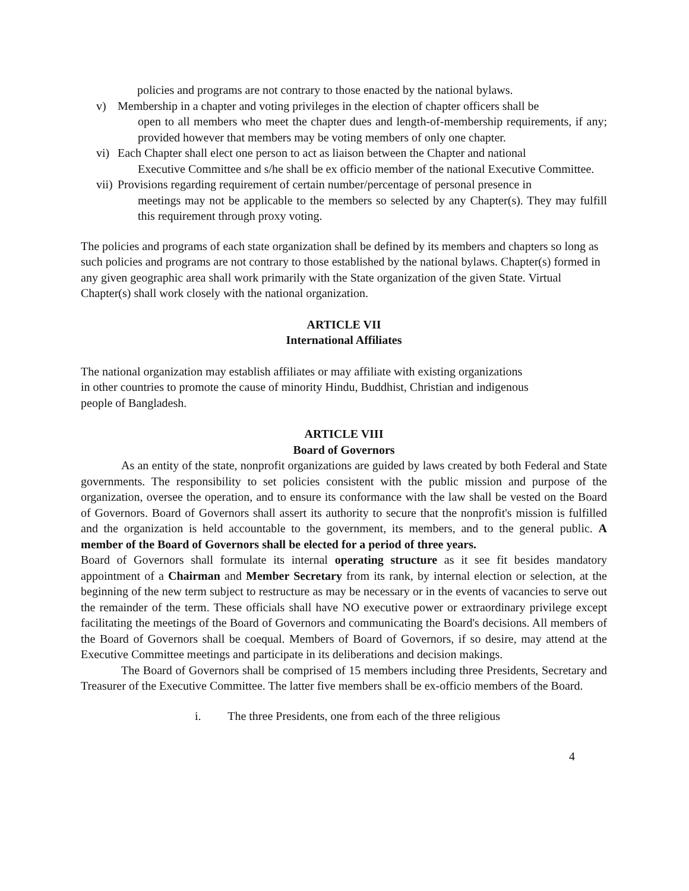policies and programs are not contrary to those enacted by the national bylaws.
v) Membership in a chapter and voting privileges in the election of chapter officers shall be
open to all members who meet the chapter dues and length-of-membership requirements, if any; provided however that members may be voting members of only one chapter.
vi) Each Chapter shall elect one person to act as liaison between the Chapter and national
Executive Committee and s/he shall be ex officio member of the national Executive Committee.
vii)
Provisions regarding requirement of certain number/percentage of personal presence in
meetings may not be applicable to the members so selected by any Chapter(s). They may fulfill this requirement through proxy voting.
The policies and programs of each state organization shall be defined by its members and chapters so long as such policies and programs are not contrary to those established by the national bylaws. Chapter(s) formed in any given geographic area shall work primarily with the State organization of the given State. Virtual Chapter(s) shall work closely with the national organization.
ARTICLE VII
International Affiliates
The national organization may establish affiliates or may affiliate with existing organizations in other countries to promote the cause of minority Hindu, Buddhist, Christian and indigenous people of Bangladesh.
ARTICLE VIII
Board of Governors
As an entity of the state, nonprofit organizations are guided by laws created by both Federal and State governments. The responsibility to set policies consistent with the public mission and purpose of the organization, oversee the operation, and to ensure its conformance with the law shall be vested on the Board of Governors. Board of Governors shall assert its authority to secure that the nonprofit's mission is fulfilled and the organization is held accountable to the government, its members, and to the general public. A member of the Board of Governors shall be elected for a period of three years.
Board of Governors shall formulate its internal operating structure as it see fit besides mandatory appointment of a Chairman and Member Secretary from its rank, by internal election or selection, at the beginning of the new term subject to restructure as may be necessary or in the events of vacancies to serve out the remainder of the term. These officials shall have NO executive power or extraordinary privilege except facilitating the meetings of the Board of Governors and communicating the Board's decisions. All members of the Board of Governors shall be coequal. Members of Board of Governors, if so desire, may attend at the Executive Committee meetings and participate in its deliberations and decision makings.
The Board of Governors shall be comprised of 15 members including three Presidents, Secretary and Treasurer of the Executive Committee. The latter five members shall be ex-officio members of the Board.
i. The three Presidents, one from each of the three religious
4